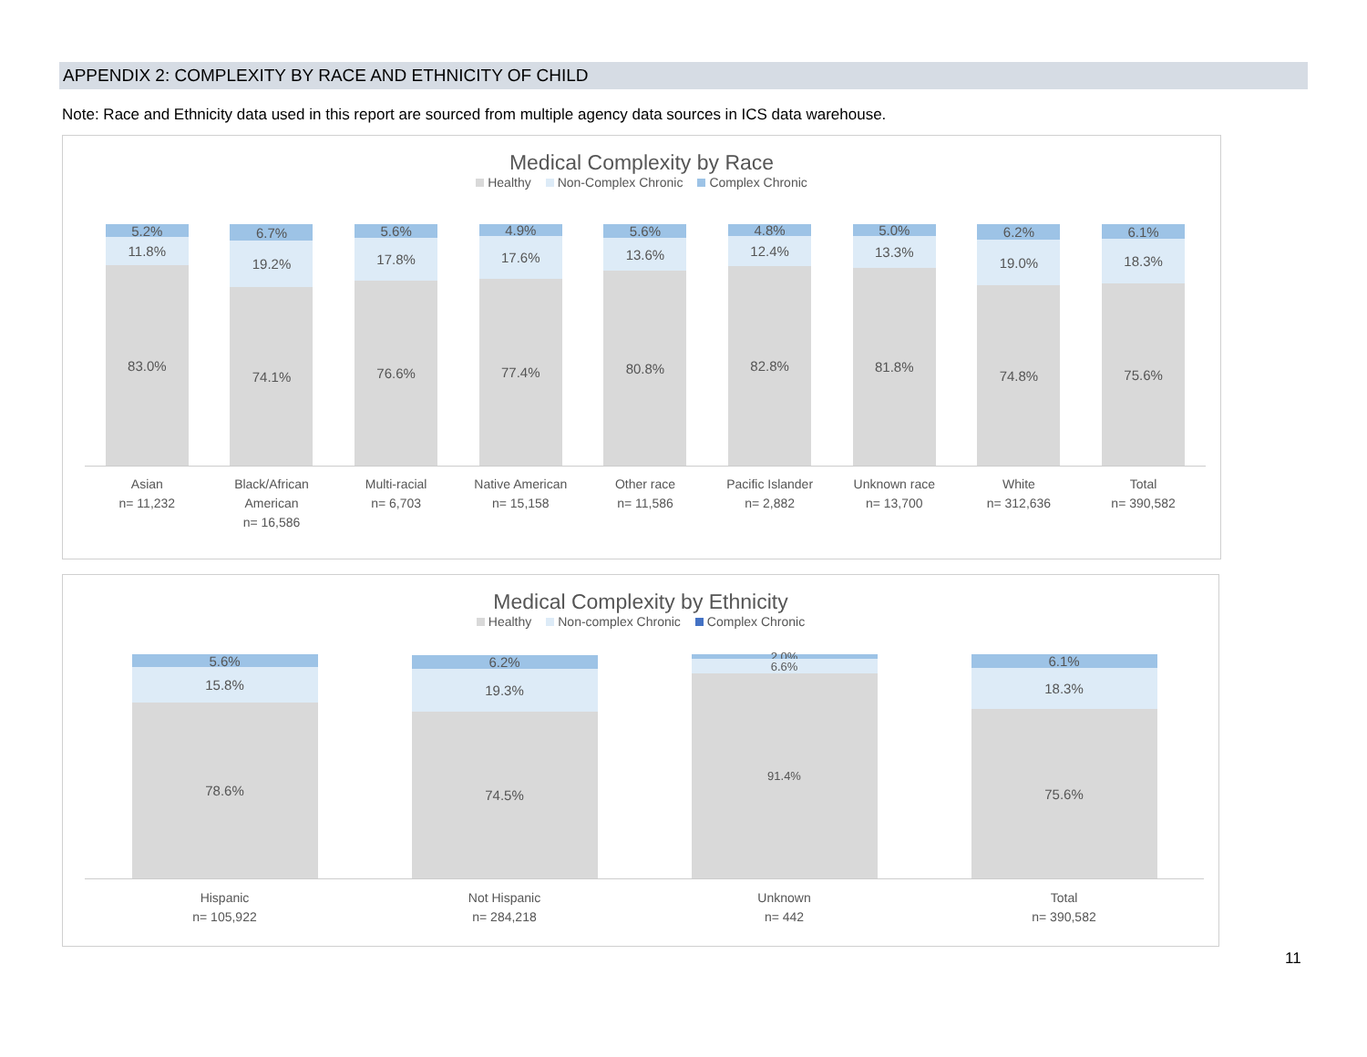APPENDIX 2: COMPLEXITY BY RACE AND ETHNICITY OF CHILD
Note: Race and Ethnicity data used in this report are sourced from multiple agency data sources in ICS data warehouse.
Medical Complexity by Race
Healthy Non-Complex Chronic Complex Chronic
5.2%
11.8%
83.0%
6.7%
19.2%
74.1%
5.6%
17.8%
76.6%
4.9%
17.6%
77.4%
5.6%
13.6%
80.8%
4.8%
12.4%
82.8%
5.0%
13.3%
81.8%
6.2%
19.0%
74.8%
6.1%
18.3%
75.6%
Asian
n= 11,232
Black/African American
n= 16,586
Multi-racial
n= 6,703
Native American
n= 15,158
Other race
n= 11,586
Pacific Islander
n= 2,882
Unknown race
n= 13,700
White
n= 312,636
Total
n= 390,582
Medical Complexity by Ethnicity
Healthy Non-complex Chronic Complex Chronic
5.6%
15.8%
78.6%
6.2%
19.3%
74.5%
2.0%
6.6%
91.4%
6.1%
18.3%
75.6%
Hispanic
n= 105,922
Not Hispanic
n= 284,218
Unknown
n= 442
Total
n= 390,582
11